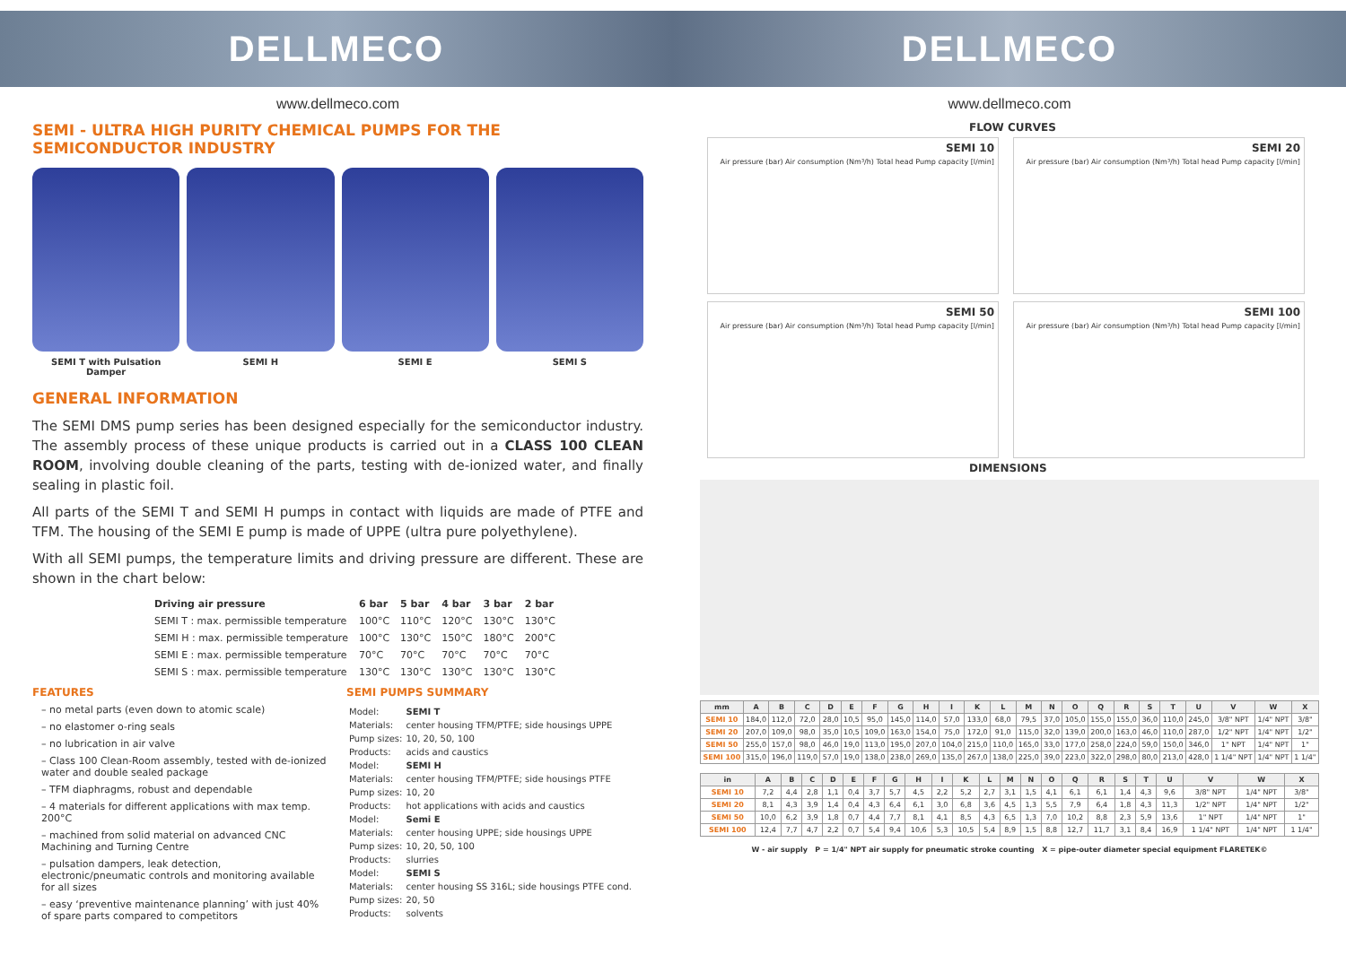DELLMECO DELLMECO
www.dellmeco.com
SEMI - ULTRA HIGH PURITY CHEMICAL PUMPS FOR THE SEMICONDUCTOR INDUSTRY
SEMI T with Pulsation Damper SEMI H SEMI E SEMI S
GENERAL INFORMATION
The SEMI DMS pump series has been designed especially for the semiconductor industry. The assembly process of these unique products is carried out in a CLASS 100 CLEAN ROOM, involving double cleaning of the parts, testing with de-ionized water, and finally sealing in plastic foil.
All parts of the SEMI T and SEMI H pumps in contact with liquids are made of PTFE and TFM. The housing of the SEMI E pump is made of UPPE (ultra pure polyethylene).
With all SEMI pumps, the temperature limits and driving pressure are different. These are shown in the chart below:
| Driving air pressure | 6 bar | 5 bar | 4 bar | 3 bar | 2 bar |
| --- | --- | --- | --- | --- | --- |
| SEMI T : max. permissible temperature | 100°C | 110°C | 120°C | 130°C | 130°C |
| SEMI H : max. permissible temperature | 100°C | 130°C | 150°C | 180°C | 200°C |
| SEMI E : max. permissible temperature | 70°C | 70°C | 70°C | 70°C | 70°C |
| SEMI S : max. permissible temperature | 130°C | 130°C | 130°C | 130°C | 130°C |
FEATURES
– no metal parts (even down to atomic scale)
– no elastomer o-ring seals
– no lubrication in air valve
– Class 100 Clean-Room assembly, tested with de-ionized water and double sealed package
– TFM diaphragms, robust and dependable
– 4 materials for different applications with max temp. 200°C
– machined from solid material on advanced CNC Machining and Turning Centre
– pulsation dampers, leak detection, electronic/pneumatic controls and monitoring available for all sizes
– easy ‘preventive maintenance planning’ with just 40% of spare parts compared to competitors
SEMI PUMPS SUMMARY
| Model: | SEMI T |
| Materials: | center housing TFM/PTFE; side housings UPPE |
| Pump sizes: | 10, 20, 50, 100 |
| Products: | acids and caustics |
| Model: | SEMI H |
| Materials: | center housing TFM/PTFE; side housings PTFE |
| Pump sizes: | 10, 20 |
| Products: | hot applications with acids and caustics |
| Model: | Semi E |
| Materials: | center housing UPPE; side housings UPPE |
| Pump sizes: | 10, 20, 50, 100 |
| Products: | slurries |
| Model: | SEMI S |
| Materials: | center housing SS 316L; side housings PTFE cond. |
| Pump sizes: | 20, 50 |
| Products: | solvents |
www.dellmeco.com
FLOW CURVES
SEMI 10
Air pressure (bar) Air consumption (Nm³/h) Total head Pump capacity [l/min]
SEMI 20
Air pressure (bar) Air consumption (Nm³/h) Total head Pump capacity [l/min]
SEMI 50
Air pressure (bar) Air consumption (Nm³/h) Total head Pump capacity [l/min]
SEMI 100
Air pressure (bar) Air consumption (Nm³/h) Total head Pump capacity [l/min]
DIMENSIONS
| mm | A | B | C | D | E | F | G | H | I | K | L | M | N | O | Q | R | S | T | U | V | W | X |
| --- | --- | --- | --- | --- | --- | --- | --- | --- | --- | --- | --- | --- | --- | --- | --- | --- | --- | --- | --- | --- | --- | --- |
| SEMI 10 | 184,0 | 112,0 | 72,0 | 28,0 | 10,5 | 95,0 | 145,0 | 114,0 | 57,0 | 133,0 | 68,0 | 79,5 | 37,0 | 105,0 | 155,0 | 155,0 | 36,0 | 110,0 | 245,0 | 3/8" NPT | 1/4" NPT | 3/8" |
| SEMI 20 | 207,0 | 109,0 | 98,0 | 35,0 | 10,5 | 109,0 | 163,0 | 154,0 | 75,0 | 172,0 | 91,0 | 115,0 | 32,0 | 139,0 | 200,0 | 163,0 | 46,0 | 110,0 | 287,0 | 1/2" NPT | 1/4" NPT | 1/2" |
| SEMI 50 | 255,0 | 157,0 | 98,0 | 46,0 | 19,0 | 113,0 | 195,0 | 207,0 | 104,0 | 215,0 | 110,0 | 165,0 | 33,0 | 177,0 | 258,0 | 224,0 | 59,0 | 150,0 | 346,0 | 1" NPT | 1/4" NPT | 1" |
| SEMI 100 | 315,0 | 196,0 | 119,0 | 57,0 | 19,0 | 138,0 | 238,0 | 269,0 | 135,0 | 267,0 | 138,0 | 225,0 | 39,0 | 223,0 | 322,0 | 298,0 | 80,0 | 213,0 | 428,0 | 1 1/4" NPT | 1/4" NPT | 1 1/4" |
| in | A | B | C | D | E | F | G | H | I | K | L | M | N | O | Q | R | S | T | U | V | W | X |
| --- | --- | --- | --- | --- | --- | --- | --- | --- | --- | --- | --- | --- | --- | --- | --- | --- | --- | --- | --- | --- | --- | --- |
| SEMI 10 | 7,2 | 4,4 | 2,8 | 1,1 | 0,4 | 3,7 | 5,7 | 4,5 | 2,2 | 5,2 | 2,7 | 3,1 | 1,5 | 4,1 | 6,1 | 6,1 | 1,4 | 4,3 | 9,6 | 3/8" NPT | 1/4" NPT | 3/8" |
| SEMI 20 | 8,1 | 4,3 | 3,9 | 1,4 | 0,4 | 4,3 | 6,4 | 6,1 | 3,0 | 6,8 | 3,6 | 4,5 | 1,3 | 5,5 | 7,9 | 6,4 | 1,8 | 4,3 | 11,3 | 1/2" NPT | 1/4" NPT | 1/2" |
| SEMI 50 | 10,0 | 6,2 | 3,9 | 1,8 | 0,7 | 4,4 | 7,7 | 8,1 | 4,1 | 8,5 | 4,3 | 6,5 | 1,3 | 7,0 | 10,2 | 8,8 | 2,3 | 5,9 | 13,6 | 1" NPT | 1/4" NPT | 1" |
| SEMI 100 | 12,4 | 7,7 | 4,7 | 2,2 | 0,7 | 5,4 | 9,4 | 10,6 | 5,3 | 10,5 | 5,4 | 8,9 | 1,5 | 8,8 | 12,7 | 11,7 | 3,1 | 8,4 | 16,9 | 1 1/4" NPT | 1/4" NPT | 1 1/4" |
W - air supply P = 1/4" NPT air supply for pneumatic stroke counting X = pipe-outer diameter special equipment FLARETEK©